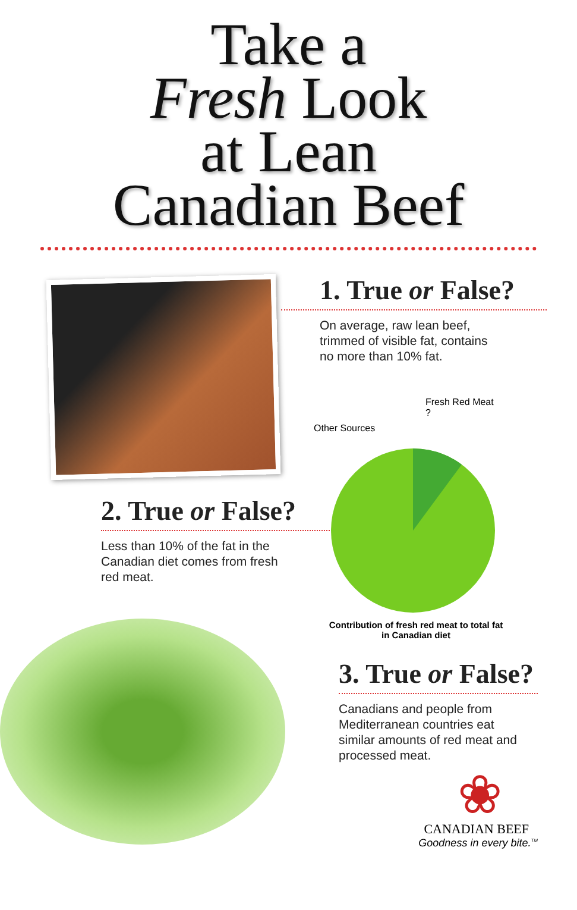Take a
Fresh Look
at Lean
Canadian Beef
1. True or False?
On average, raw lean beef,
trimmed of visible fat, contains
no more than 10% fat.
Fresh Red Meat
?
Other Sources
2. True or False?
Less than 10% of the fat in the
Canadian diet comes from fresh
red meat.
Contribution of fresh red meat to total fat
in Canadian diet
3. True or False?
Canadians and people from
Mediterranean countries eat
similar amounts of red meat and
processed meat.
❀
CANADIAN BEEF
Goodness in every bite.<sup>TM</sup>